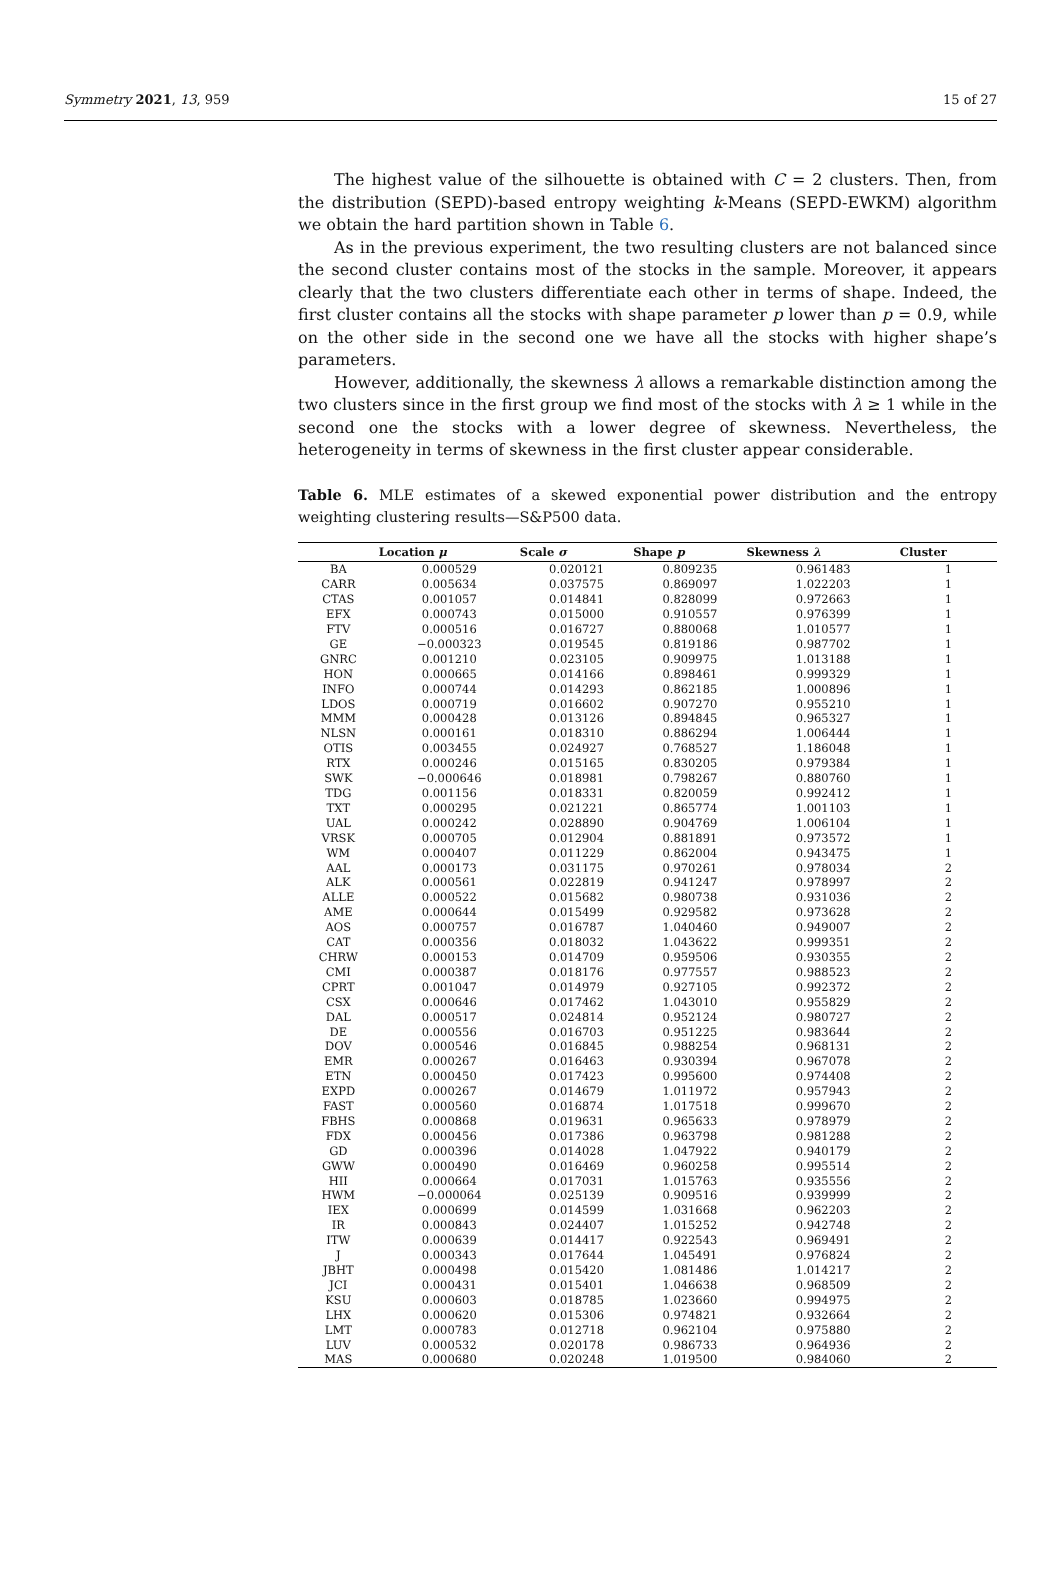Symmetry 2021, 13, 959 15 of 27
The highest value of the silhouette is obtained with C = 2 clusters. Then, from the distribution (SEPD)-based entropy weighting k-Means (SEPD-EWKM) algorithm we obtain the hard partition shown in Table 6.
As in the previous experiment, the two resulting clusters are not balanced since the second cluster contains most of the stocks in the sample. Moreover, it appears clearly that the two clusters differentiate each other in terms of shape. Indeed, the first cluster contains all the stocks with shape parameter p lower than p = 0.9, while on the other side in the second one we have all the stocks with higher shape’s parameters.
However, additionally, the skewness λ allows a remarkable distinction among the two clusters since in the first group we find most of the stocks with λ ≥ 1 while in the second one the stocks with a lower degree of skewness. Nevertheless, the heterogeneity in terms of skewness in the first cluster appear considerable.
Table 6. MLE estimates of a skewed exponential power distribution and the entropy weighting clustering results—S&P500 data.
| | Location μ | Scale σ | Shape p | Skewness λ | Cluster |
| --- | --- | --- | --- | --- | --- |
| BA | 0.000529 | 0.020121 | 0.809235 | 0.961483 | 1 |
| CARR | 0.005634 | 0.037575 | 0.869097 | 1.022203 | 1 |
| CTAS | 0.001057 | 0.014841 | 0.828099 | 0.972663 | 1 |
| EFX | 0.000743 | 0.015000 | 0.910557 | 0.976399 | 1 |
| FTV | 0.000516 | 0.016727 | 0.880068 | 1.010577 | 1 |
| GE | −0.000323 | 0.019545 | 0.819186 | 0.987702 | 1 |
| GNRC | 0.001210 | 0.023105 | 0.909975 | 1.013188 | 1 |
| HON | 0.000665 | 0.014166 | 0.898461 | 0.999329 | 1 |
| INFO | 0.000744 | 0.014293 | 0.862185 | 1.000896 | 1 |
| LDOS | 0.000719 | 0.016602 | 0.907270 | 0.955210 | 1 |
| MMM | 0.000428 | 0.013126 | 0.894845 | 0.965327 | 1 |
| NLSN | 0.000161 | 0.018310 | 0.886294 | 1.006444 | 1 |
| OTIS | 0.003455 | 0.024927 | 0.768527 | 1.186048 | 1 |
| RTX | 0.000246 | 0.015165 | 0.830205 | 0.979384 | 1 |
| SWK | −0.000646 | 0.018981 | 0.798267 | 0.880760 | 1 |
| TDG | 0.001156 | 0.018331 | 0.820059 | 0.992412 | 1 |
| TXT | 0.000295 | 0.021221 | 0.865774 | 1.001103 | 1 |
| UAL | 0.000242 | 0.028890 | 0.904769 | 1.006104 | 1 |
| VRSK | 0.000705 | 0.012904 | 0.881891 | 0.973572 | 1 |
| WM | 0.000407 | 0.011229 | 0.862004 | 0.943475 | 1 |
| AAL | 0.000173 | 0.031175 | 0.970261 | 0.978034 | 2 |
| ALK | 0.000561 | 0.022819 | 0.941247 | 0.978997 | 2 |
| ALLE | 0.000522 | 0.015682 | 0.980738 | 0.931036 | 2 |
| AME | 0.000644 | 0.015499 | 0.929582 | 0.973628 | 2 |
| AOS | 0.000757 | 0.016787 | 1.040460 | 0.949007 | 2 |
| CAT | 0.000356 | 0.018032 | 1.043622 | 0.999351 | 2 |
| CHRW | 0.000153 | 0.014709 | 0.959506 | 0.930355 | 2 |
| CMI | 0.000387 | 0.018176 | 0.977557 | 0.988523 | 2 |
| CPRT | 0.001047 | 0.014979 | 0.927105 | 0.992372 | 2 |
| CSX | 0.000646 | 0.017462 | 1.043010 | 0.955829 | 2 |
| DAL | 0.000517 | 0.024814 | 0.952124 | 0.980727 | 2 |
| DE | 0.000556 | 0.016703 | 0.951225 | 0.983644 | 2 |
| DOV | 0.000546 | 0.016845 | 0.988254 | 0.968131 | 2 |
| EMR | 0.000267 | 0.016463 | 0.930394 | 0.967078 | 2 |
| ETN | 0.000450 | 0.017423 | 0.995600 | 0.974408 | 2 |
| EXPD | 0.000267 | 0.014679 | 1.011972 | 0.957943 | 2 |
| FAST | 0.000560 | 0.016874 | 1.017518 | 0.999670 | 2 |
| FBHS | 0.000868 | 0.019631 | 0.965633 | 0.978979 | 2 |
| FDX | 0.000456 | 0.017386 | 0.963798 | 0.981288 | 2 |
| GD | 0.000396 | 0.014028 | 1.047922 | 0.940179 | 2 |
| GWW | 0.000490 | 0.016469 | 0.960258 | 0.995514 | 2 |
| HII | 0.000664 | 0.017031 | 1.015763 | 0.935556 | 2 |
| HWM | −0.000064 | 0.025139 | 0.909516 | 0.939999 | 2 |
| IEX | 0.000699 | 0.014599 | 1.031668 | 0.962203 | 2 |
| IR | 0.000843 | 0.024407 | 1.015252 | 0.942748 | 2 |
| ITW | 0.000639 | 0.014417 | 0.922543 | 0.969491 | 2 |
| J | 0.000343 | 0.017644 | 1.045491 | 0.976824 | 2 |
| JBHT | 0.000498 | 0.015420 | 1.081486 | 1.014217 | 2 |
| JCI | 0.000431 | 0.015401 | 1.046638 | 0.968509 | 2 |
| KSU | 0.000603 | 0.018785 | 1.023660 | 0.994975 | 2 |
| LHX | 0.000620 | 0.015306 | 0.974821 | 0.932664 | 2 |
| LMT | 0.000783 | 0.012718 | 0.962104 | 0.975880 | 2 |
| LUV | 0.000532 | 0.020178 | 0.986733 | 0.964936 | 2 |
| MAS | 0.000680 | 0.020248 | 1.019500 | 0.984060 | 2 |